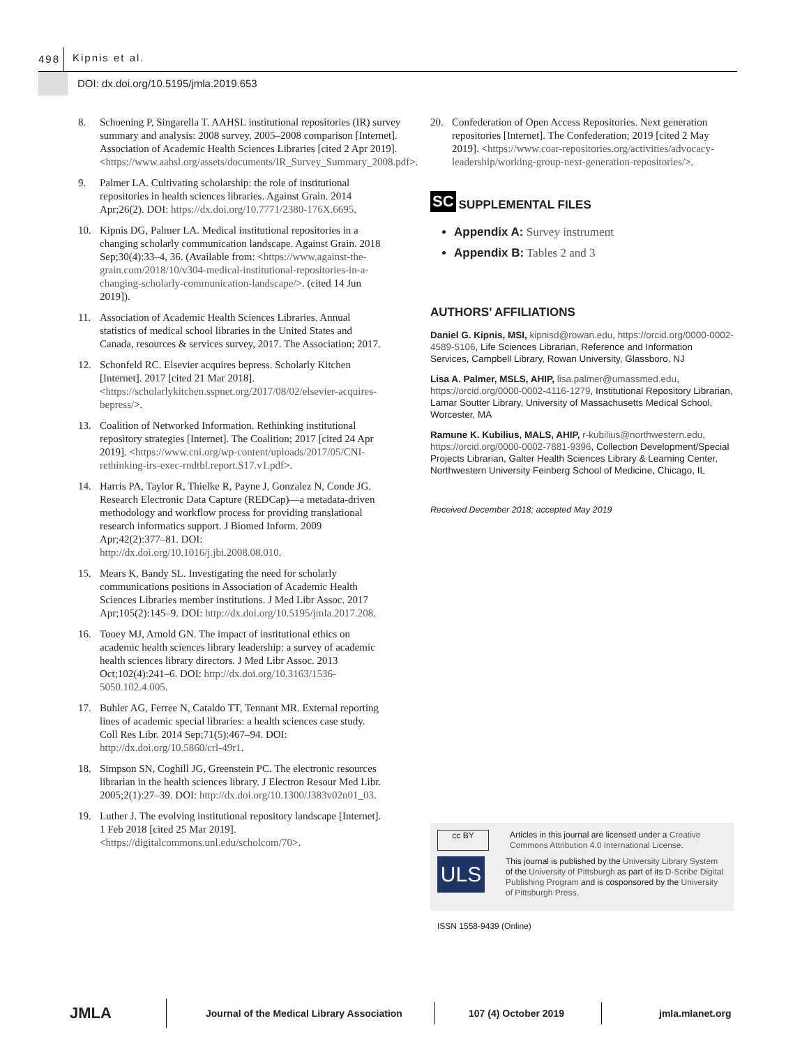498 Kipnis et al.
DOI: dx.doi.org/10.5195/jmla.2019.653
8. Schoening P, Singarella T. AAHSL institutional repositories (IR) survey summary and analysis: 2008 survey, 2005–2008 comparison [Internet]. Association of Academic Health Sciences Libraries [cited 2 Apr 2019]. <https://www.aahsl.org/assets/documents/IR_Survey_Summary_2008.pdf>.
9. Palmer LA. Cultivating scholarship: the role of institutional repositories in health sciences libraries. Against Grain. 2014 Apr;26(2). DOI: https://dx.doi.org/10.7771/2380-176X.6695.
10. Kipnis DG, Palmer LA. Medical institutional repositories in a changing scholarly communication landscape. Against Grain. 2018 Sep;30(4):33–4, 36. (Available from: <https://www.against-the-grain.com/2018/10/v304-medical-institutional-repositories-in-a-changing-scholarly-communication-landscape/>. (cited 14 Jun 2019]).
11. Association of Academic Health Sciences Libraries. Annual statistics of medical school libraries in the United States and Canada, resources & services survey, 2017. The Association; 2017.
12. Schonfeld RC. Elsevier acquires bepress. Scholarly Kitchen [Internet]. 2017 [cited 21 Mar 2018]. <https://scholarlykitchen.sspnet.org/2017/08/02/elsevier-acquires-bepress/>.
13. Coalition of Networked Information. Rethinking institutional repository strategies [Internet]. The Coalition; 2017 [cited 24 Apr 2019]. <https://www.cni.org/wp-content/uploads/2017/05/CNI-rethinking-irs-exec-rndtbl.report.S17.v1.pdf>.
14. Harris PA, Taylor R, Thielke R, Payne J, Gonzalez N, Conde JG. Research Electronic Data Capture (REDCap)—a metadata-driven methodology and workflow process for providing translational research informatics support. J Biomed Inform. 2009 Apr;42(2):377–81. DOI: http://dx.doi.org/10.1016/j.jbi.2008.08.010.
15. Mears K, Bandy SL. Investigating the need for scholarly communications positions in Association of Academic Health Sciences Libraries member institutions. J Med Libr Assoc. 2017 Apr;105(2):145–9. DOI: http://dx.doi.org/10.5195/jmla.2017.208.
16. Tooey MJ, Arnold GN. The impact of institutional ethics on academic health sciences library leadership: a survey of academic health sciences library directors. J Med Libr Assoc. 2013 Oct;102(4):241–6. DOI: http://dx.doi.org/10.3163/1536-5050.102.4.005.
17. Buhler AG, Ferree N, Cataldo TT, Tennant MR. External reporting lines of academic special libraries: a health sciences case study. Coll Res Libr. 2014 Sep;71(5):467–94. DOI: http://dx.doi.org/10.5860/crl-49r1.
18. Simpson SN, Coghill JG, Greenstein PC. The electronic resources librarian in the health sciences library. J Electron Resour Med Libr. 2005;2(1):27–39. DOI: http://dx.doi.org/10.1300/J383v02n01_03.
19. Luther J. The evolving institutional repository landscape [Internet]. 1 Feb 2018 [cited 25 Mar 2019]. <https://digitalcommons.unl.edu/scholcom/70>.
20. Confederation of Open Access Repositories. Next generation repositories [Internet]. The Confederation; 2019 [cited 2 May 2019]. <https://www.coar-repositories.org/activities/advocacy-leadership/working-group-next-generation-repositories/>.
SC
SUPPLEMENTAL FILES
Appendix A: Survey instrument
Appendix B: Tables 2 and 3
AUTHORS’ AFFILIATIONS
Daniel G. Kipnis, MSI, kipnisd@rowan.edu, https://orcid.org/0000-0002-4589-5106, Life Sciences Librarian, Reference and Information Services, Campbell Library, Rowan University, Glassboro, NJ
Lisa A. Palmer, MSLS, AHIP, lisa.palmer@umassmed.edu, https://orcid.org/0000-0002-4116-1279, Institutional Repository Librarian, Lamar Soutter Library, University of Massachusetts Medical School, Worcester, MA
Ramune K. Kubilius, MALS, AHIP, r-kubilius@northwestern.edu, https://orcid.org/0000-0002-7881-9396, Collection Development/Special Projects Librarian, Galter Health Sciences Library & Learning Center, Northwestern University Feinberg School of Medicine, Chicago, IL
Received December 2018; accepted May 2019
cc BY
Articles in this journal are licensed under a Creative Commons Attribution 4.0 International License.
ULS
This journal is published by the University Library System of the University of Pittsburgh as part of its D-Scribe Digital Publishing Program and is cosponsored by the University of Pittsburgh Press.
ISSN 1558-9439 (Online)
JMLA
Journal of the Medical Library Association
107 (4) October 2019 jmla.mlanet.org